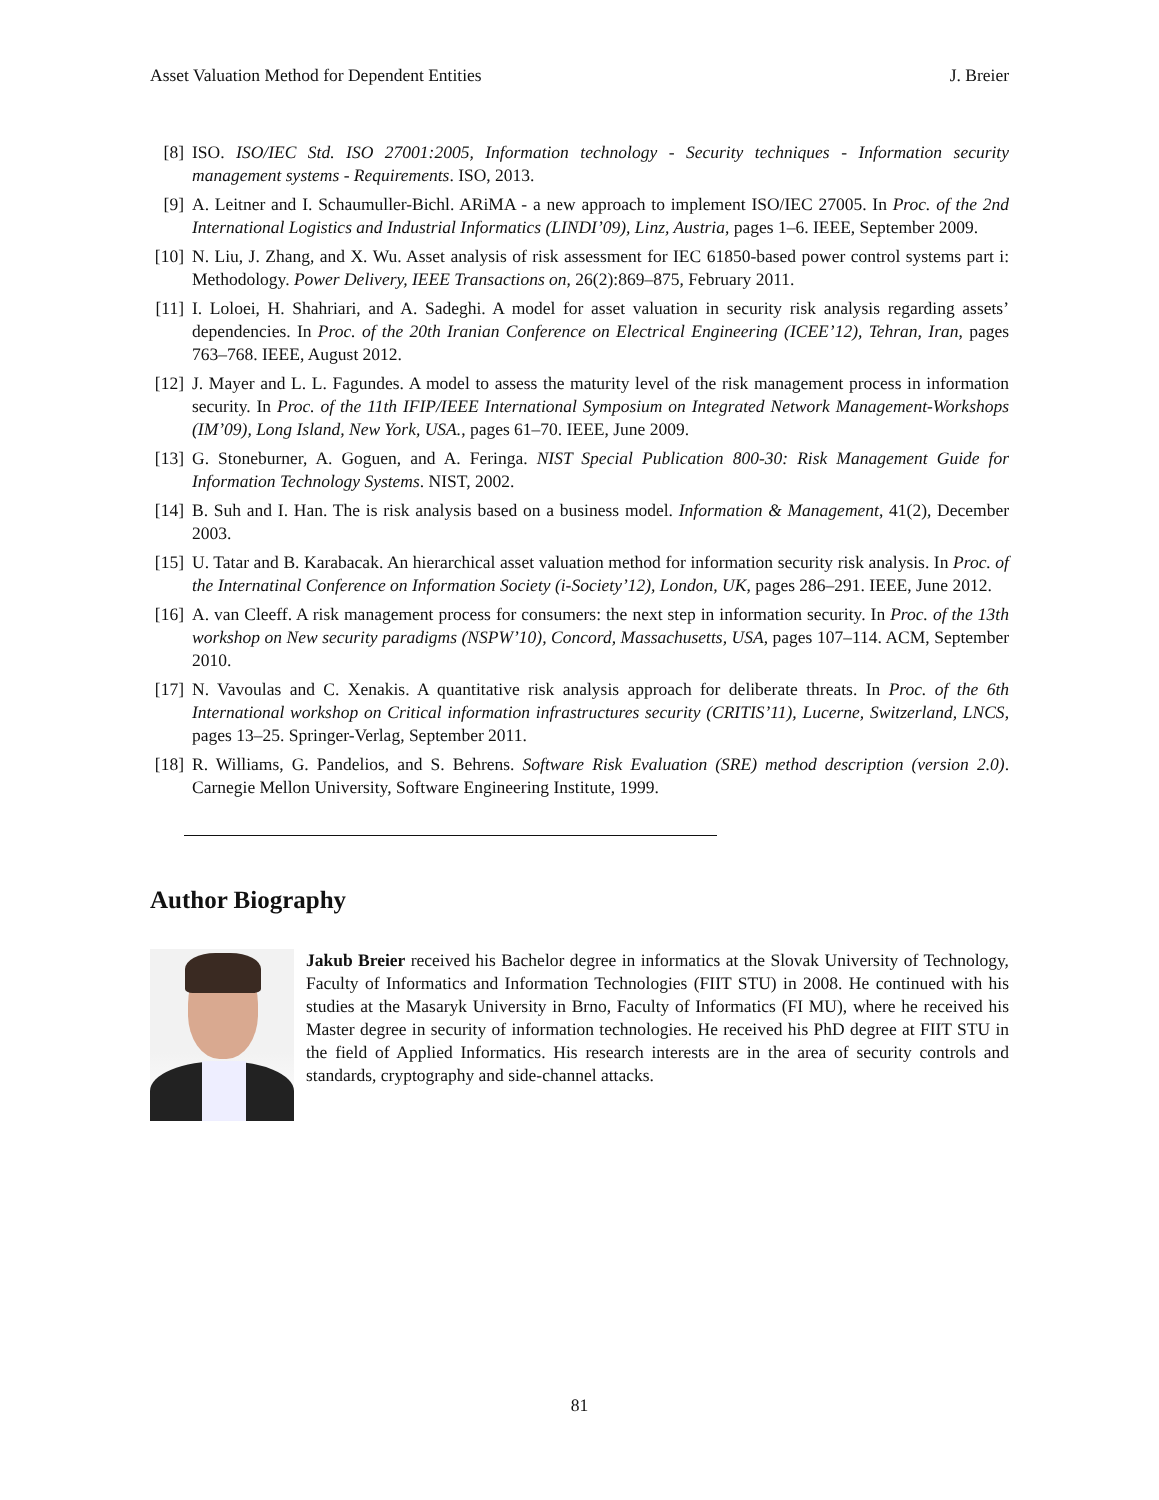Asset Valuation Method for Dependent Entities J. Breier
[8] ISO. ISO/IEC Std. ISO 27001:2005, Information technology - Security techniques - Information security management systems - Requirements. ISO, 2013.
[9] A. Leitner and I. Schaumuller-Bichl. ARiMA - a new approach to implement ISO/IEC 27005. In Proc. of the 2nd International Logistics and Industrial Informatics (LINDI’09), Linz, Austria, pages 1–6. IEEE, September 2009.
[10] N. Liu, J. Zhang, and X. Wu. Asset analysis of risk assessment for IEC 61850-based power control systems part i: Methodology. Power Delivery, IEEE Transactions on, 26(2):869–875, February 2011.
[11] I. Loloei, H. Shahriari, and A. Sadeghi. A model for asset valuation in security risk analysis regarding assets’ dependencies. In Proc. of the 20th Iranian Conference on Electrical Engineering (ICEE’12), Tehran, Iran, pages 763–768. IEEE, August 2012.
[12] J. Mayer and L. L. Fagundes. A model to assess the maturity level of the risk management process in information security. In Proc. of the 11th IFIP/IEEE International Symposium on Integrated Network Management-Workshops (IM’09), Long Island, New York, USA., pages 61–70. IEEE, June 2009.
[13] G. Stoneburner, A. Goguen, and A. Feringa. NIST Special Publication 800-30: Risk Management Guide for Information Technology Systems. NIST, 2002.
[14] B. Suh and I. Han. The is risk analysis based on a business model. Information & Management, 41(2), December 2003.
[15] U. Tatar and B. Karabacak. An hierarchical asset valuation method for information security risk analysis. In Proc. of the Internatinal Conference on Information Society (i-Society’12), London, UK, pages 286–291. IEEE, June 2012.
[16] A. van Cleeff. A risk management process for consumers: the next step in information security. In Proc. of the 13th workshop on New security paradigms (NSPW’10), Concord, Massachusetts, USA, pages 107–114. ACM, September 2010.
[17] N. Vavoulas and C. Xenakis. A quantitative risk analysis approach for deliberate threats. In Proc. of the 6th International workshop on Critical information infrastructures security (CRITIS’11), Lucerne, Switzerland, LNCS, pages 13–25. Springer-Verlag, September 2011.
[18] R. Williams, G. Pandelios, and S. Behrens. Software Risk Evaluation (SRE) method description (version 2.0). Carnegie Mellon University, Software Engineering Institute, 1999.
Author Biography
Jakub Breier received his Bachelor degree in informatics at the Slovak University of Technology, Faculty of Informatics and Information Technologies (FIIT STU) in 2008. He continued with his studies at the Masaryk University in Brno, Faculty of Informatics (FI MU), where he received his Master degree in security of information technologies. He received his PhD degree at FIIT STU in the field of Applied Informatics. His research interests are in the area of security controls and standards, cryptography and side-channel attacks.
81